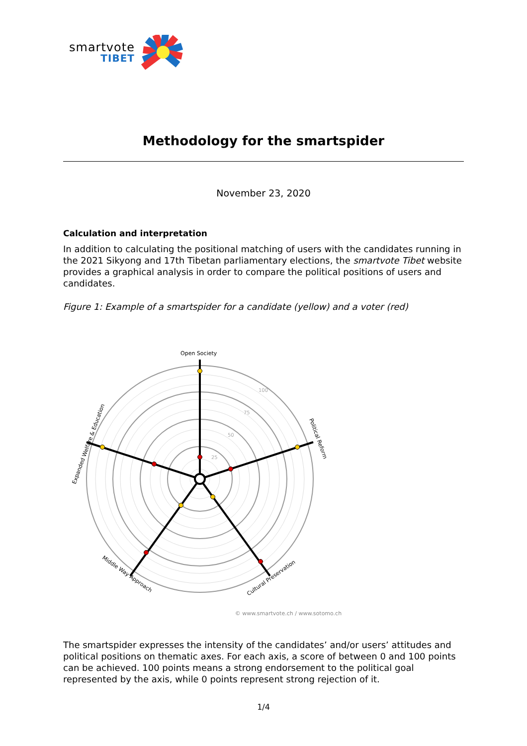smartvote
TIBET
Methodology for the smartspider
November 23, 2020
Calculation and interpretation
In addition to calculating the positional matching of users with the candidates running in the 2021 Sikyong and 17th Tibetan parliamentary elections, the smartvote Tibet website provides a graphical analysis in order to compare the political positions of users and candidates.
Figure 1: Example of a smartspider for a candidate (yellow) and a voter (red)
Open Society
Political Reform
Cultural Preservation
Middle Way Approach
Expanded Welfare & Education
25
50
75
100
© www.smartvote.ch / www.sotomo.ch
The smartspider expresses the intensity of the candidates’ and/or users’ attitudes and political positions on thematic axes. For each axis, a score of between 0 and 100 points can be achieved. 100 points means a strong endorsement to the political goal represented by the axis, while 0 points represent strong rejection of it.
1/4